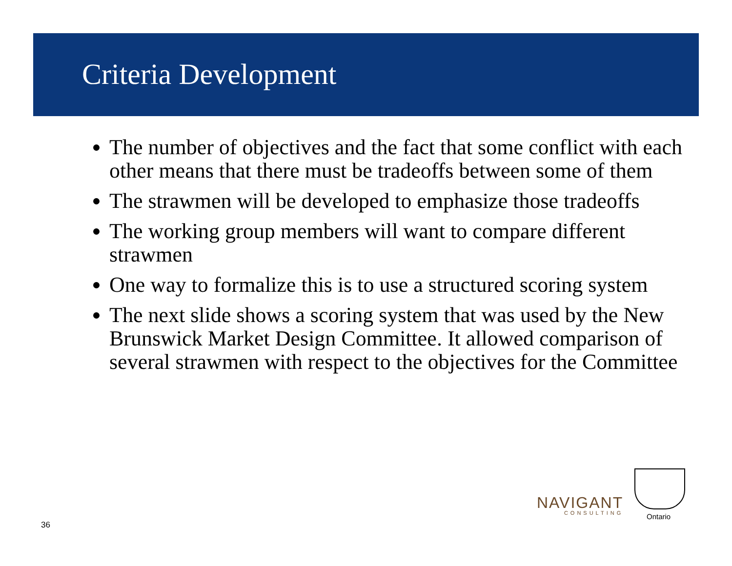Criteria Development
The number of objectives and the fact that some conflict with each other means that there must be tradeoffs between some of them
The strawmen will be developed to emphasize those tradeoffs
The working group members will want to compare different strawmen
One way to formalize this is to use a structured scoring system
The next slide shows a scoring system that was used by the New Brunswick Market Design Committee. It allowed comparison of several strawmen with respect to the objectives for the Committee
36
NAVIGANT
CONSULTING
Ontario